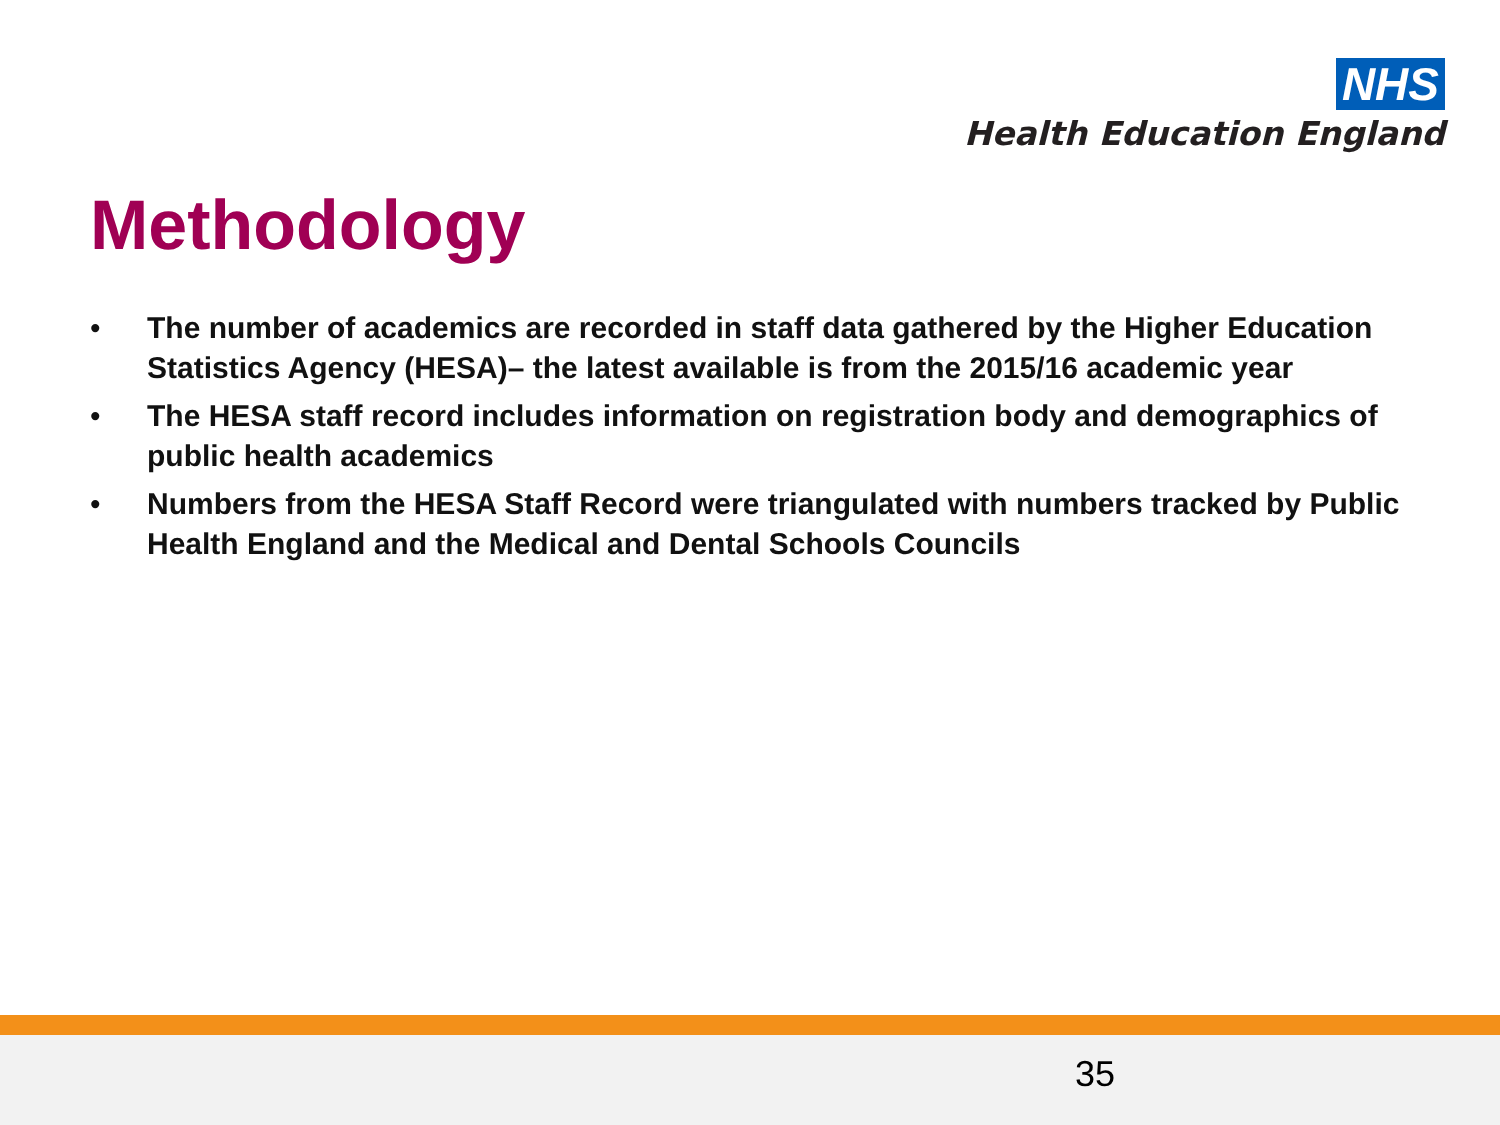NHS
Health Education England
Methodology
• The number of academics are recorded in staff data gathered by the Higher Education Statistics Agency (HESA)– the latest available is from the 2015/16 academic year
• The HESA staff record includes information on registration body and demographics of public health academics
• Numbers from the HESA Staff Record were triangulated with numbers tracked by Public Health England and the Medical and Dental Schools Councils
35